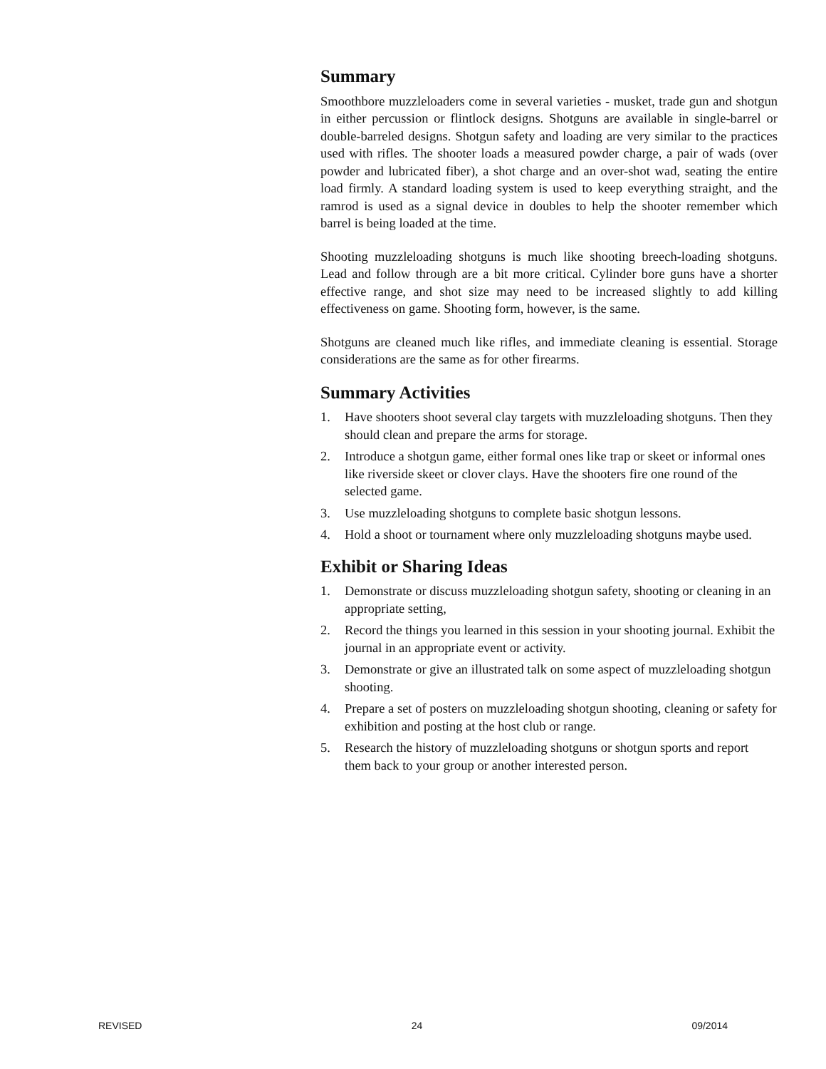Summary
Smoothbore muzzleloaders come in several varieties - musket, trade gun and shotgun in either percussion or flintlock designs. Shotguns are available in single-barrel or double-barreled designs. Shotgun safety and loading are very similar to the practices used with rifles. The shooter loads a measured powder charge, a pair of wads (over powder and lubricated fiber), a shot charge and an over-shot wad, seating the entire load firmly. A standard loading system is used to keep everything straight, and the ramrod is used as a signal device in doubles to help the shooter remember which barrel is being loaded at the time.
Shooting muzzleloading shotguns is much like shooting breech-loading shotguns. Lead and follow through are a bit more critical. Cylinder bore guns have a shorter effective range, and shot size may need to be increased slightly to add killing effectiveness on game. Shooting form, however, is the same.
Shotguns are cleaned much like rifles, and immediate cleaning is essential. Storage considerations are the same as for other firearms.
Summary Activities
1. Have shooters shoot several clay targets with muzzleloading shotguns. Then they should clean and prepare the arms for storage.
2. Introduce a shotgun game, either formal ones like trap or skeet or informal ones like riverside skeet or clover clays. Have the shooters fire one round of the selected game.
3. Use muzzleloading shotguns to complete basic shotgun lessons.
4. Hold a shoot or tournament where only muzzleloading shotguns maybe used.
Exhibit or Sharing Ideas
1. Demonstrate or discuss muzzleloading shotgun safety, shooting or cleaning in an appropriate setting,
2. Record the things you learned in this session in your shooting journal. Exhibit the journal in an appropriate event or activity.
3. Demonstrate or give an illustrated talk on some aspect of muzzleloading shotgun shooting.
4. Prepare a set of posters on muzzleloading shotgun shooting, cleaning or safety for exhibition and posting at the host club or range.
5. Research the history of muzzleloading shotguns or shotgun sports and report them back to your group or another interested person.
REVISED 24 09/2014